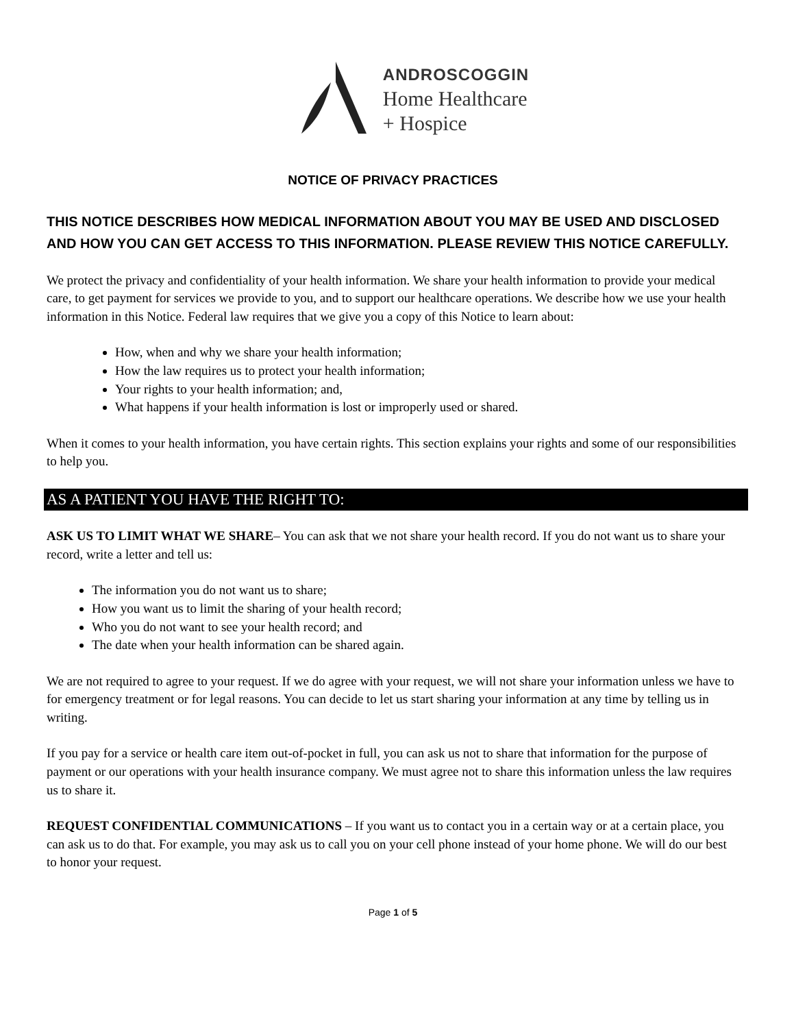ANDROSCOGGIN
Home Healthcare
+ Hospice
NOTICE OF PRIVACY PRACTICES
THIS NOTICE DESCRIBES HOW MEDICAL INFORMATION ABOUT YOU MAY BE USED AND DISCLOSED AND HOW YOU CAN GET ACCESS TO THIS INFORMATION. PLEASE REVIEW THIS NOTICE CAREFULLY.
We protect the privacy and confidentiality of your health information. We share your health information to provide your medical care, to get payment for services we provide to you, and to support our healthcare operations. We describe how we use your health information in this Notice. Federal law requires that we give you a copy of this Notice to learn about:
How, when and why we share your health information;
How the law requires us to protect your health information;
Your rights to your health information; and,
What happens if your health information is lost or improperly used or shared.
When it comes to your health information, you have certain rights. This section explains your rights and some of our responsibilities to help you.
AS A PATIENT YOU HAVE THE RIGHT TO:
ASK US TO LIMIT WHAT WE SHARE– You can ask that we not share your health record. If you do not want us to share your record, write a letter and tell us:
The information you do not want us to share;
How you want us to limit the sharing of your health record;
Who you do not want to see your health record; and
The date when your health information can be shared again.
We are not required to agree to your request. If we do agree with your request, we will not share your information unless we have to for emergency treatment or for legal reasons. You can decide to let us start sharing your information at any time by telling us in writing.
If you pay for a service or health care item out-of-pocket in full, you can ask us not to share that information for the purpose of payment or our operations with your health insurance company. We must agree not to share this information unless the law requires us to share it.
REQUEST CONFIDENTIAL COMMUNICATIONS – If you want us to contact you in a certain way or at a certain place, you can ask us to do that. For example, you may ask us to call you on your cell phone instead of your home phone. We will do our best to honor your request.
Page 1 of 5